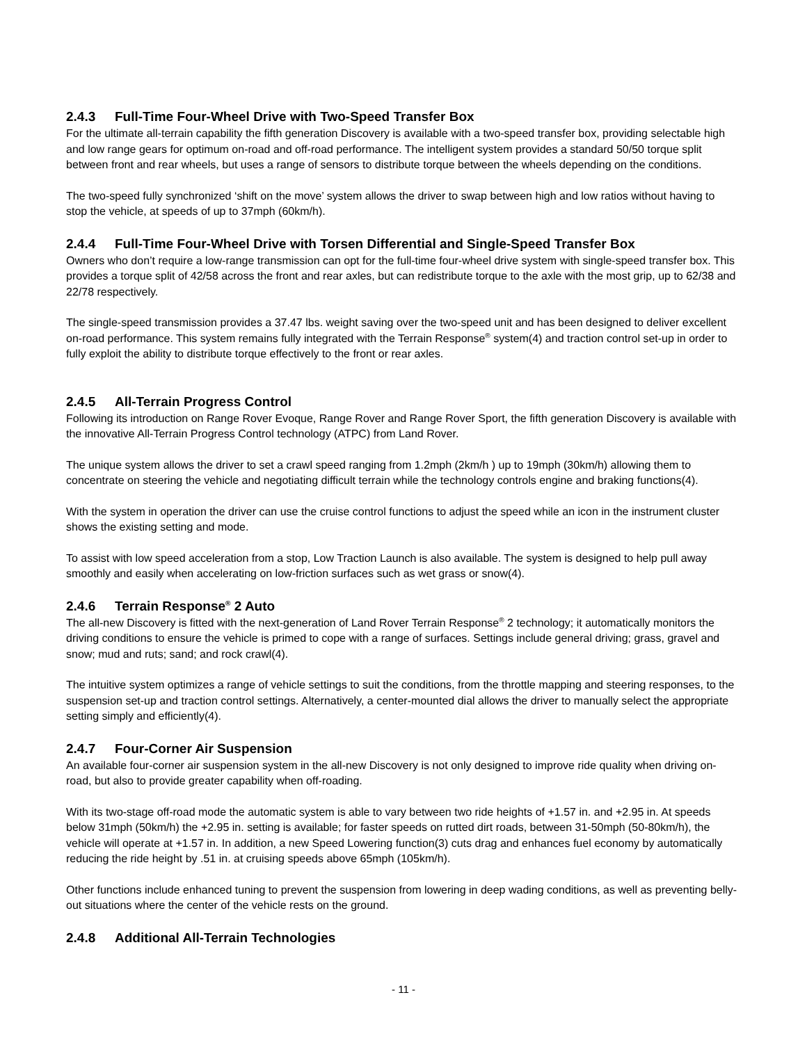2.4.3 Full-Time Four-Wheel Drive with Two-Speed Transfer Box
For the ultimate all-terrain capability the fifth generation Discovery is available with a two-speed transfer box, providing selectable high and low range gears for optimum on-road and off-road performance. The intelligent system provides a standard 50/50 torque split between front and rear wheels, but uses a range of sensors to distribute torque between the wheels depending on the conditions.
The two-speed fully synchronized ‘shift on the move’ system allows the driver to swap between high and low ratios without having to stop the vehicle, at speeds of up to 37mph (60km/h).
2.4.4 Full-Time Four-Wheel Drive with Torsen Differential and Single-Speed Transfer Box
Owners who don’t require a low-range transmission can opt for the full-time four-wheel drive system with single-speed transfer box. This provides a torque split of 42/58 across the front and rear axles, but can redistribute torque to the axle with the most grip, up to 62/38 and 22/78 respectively.
The single-speed transmission provides a 37.47 lbs. weight saving over the two-speed unit and has been designed to deliver excellent on-road performance. This system remains fully integrated with the Terrain Response<sup>®</sup> system(4) and traction control set-up in order to fully exploit the ability to distribute torque effectively to the front or rear axles.
2.4.5 All-Terrain Progress Control
Following its introduction on Range Rover Evoque, Range Rover and Range Rover Sport, the fifth generation Discovery is available with the innovative All-Terrain Progress Control technology (ATPC) from Land Rover.
The unique system allows the driver to set a crawl speed ranging from 1.2mph (2km/h ) up to 19mph (30km/h) allowing them to concentrate on steering the vehicle and negotiating difficult terrain while the technology controls engine and braking functions(4).
With the system in operation the driver can use the cruise control functions to adjust the speed while an icon in the instrument cluster shows the existing setting and mode.
To assist with low speed acceleration from a stop, Low Traction Launch is also available. The system is designed to help pull away smoothly and easily when accelerating on low-friction surfaces such as wet grass or snow(4).
2.4.6 Terrain Response<sup>®</sup> 2 Auto
The all-new Discovery is fitted with the next-generation of Land Rover Terrain Response<sup>®</sup> 2 technology; it automatically monitors the driving conditions to ensure the vehicle is primed to cope with a range of surfaces. Settings include general driving; grass, gravel and snow; mud and ruts; sand; and rock crawl(4).
The intuitive system optimizes a range of vehicle settings to suit the conditions, from the throttle mapping and steering responses, to the suspension set-up and traction control settings. Alternatively, a center-mounted dial allows the driver to manually select the appropriate setting simply and efficiently(4).
2.4.7 Four-Corner Air Suspension
An available four-corner air suspension system in the all-new Discovery is not only designed to improve ride quality when driving on-road, but also to provide greater capability when off-roading.
With its two-stage off-road mode the automatic system is able to vary between two ride heights of +1.57 in. and +2.95 in. At speeds below 31mph (50km/h) the +2.95 in. setting is available; for faster speeds on rutted dirt roads, between 31-50mph (50-80km/h), the vehicle will operate at +1.57 in. In addition, a new Speed Lowering function(3) cuts drag and enhances fuel economy by automatically reducing the ride height by .51 in. at cruising speeds above 65mph (105km/h).
Other functions include enhanced tuning to prevent the suspension from lowering in deep wading conditions, as well as preventing belly-out situations where the center of the vehicle rests on the ground.
2.4.8 Additional All-Terrain Technologies
- 11 -